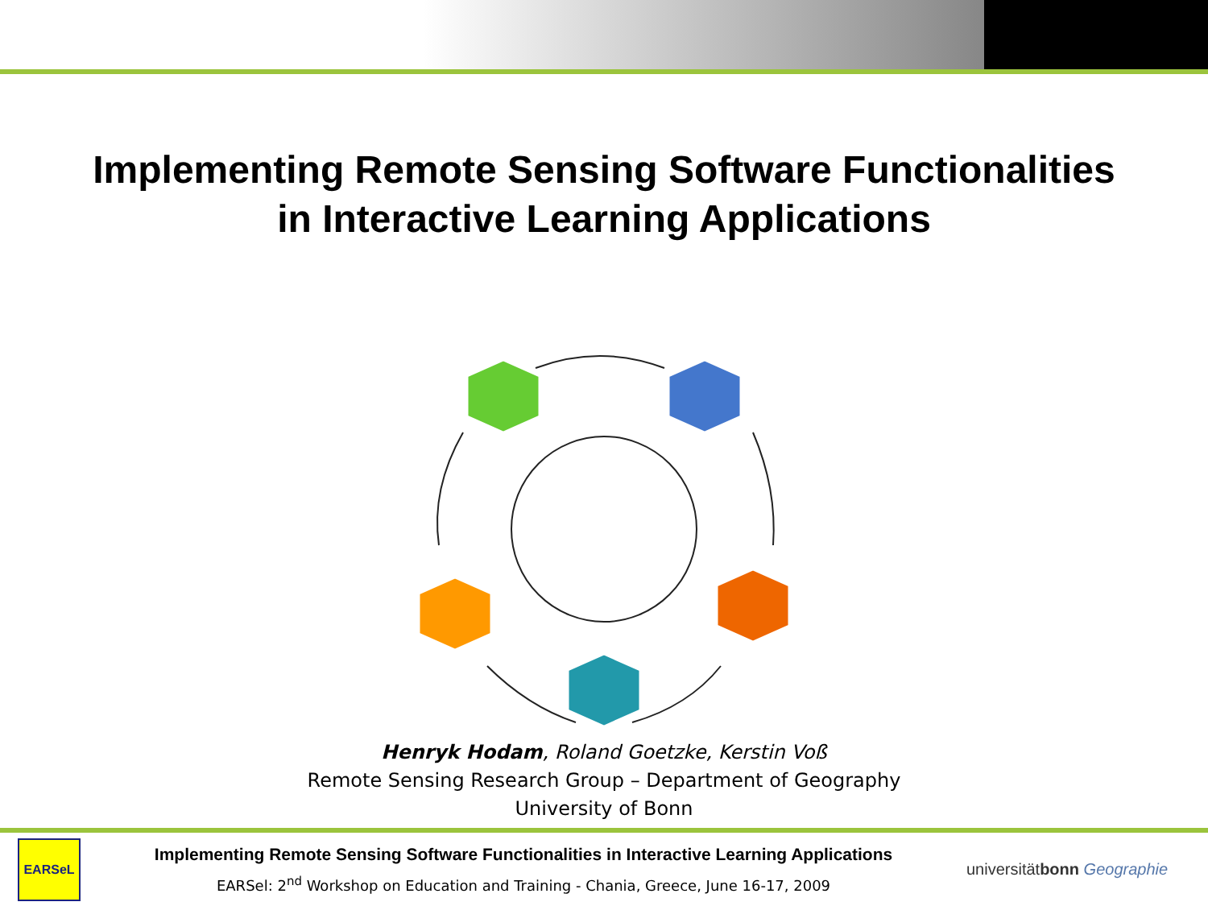Implementing Remote Sensing Software Functionalities
in Interactive Learning Applications
Henryk Hodam, Roland Goetzke, Kerstin Voß
Remote Sensing Research Group – Department of Geography
University of Bonn
EARSeL
Implementing Remote Sensing Software Functionalities in Interactive Learning Applications
EARSel: 2<sup>nd</sup> Workshop on Education and Training - Chania, Greece, June 16-17, 2009
universitätbonn Geographie